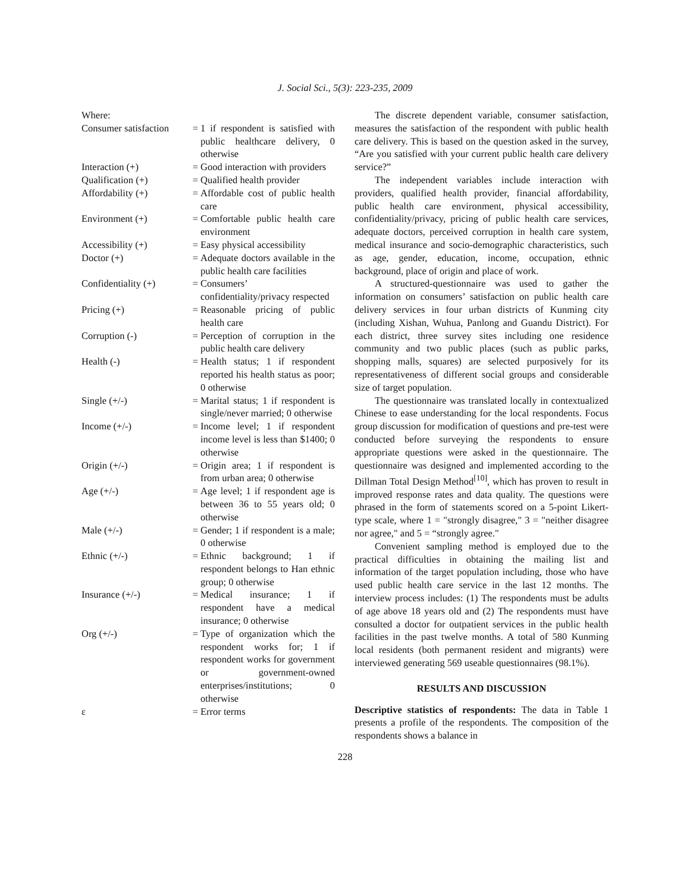J. Social Sci., 5(3): 223-235, 2009
Where:
| Consumer satisfaction | = | 1 if respondent is satisfied with public healthcare delivery, 0 otherwise |
| Interaction (+) | = | Good interaction with providers |
| Qualification (+) | = | Qualified health provider |
| Affordability (+) | = | Affordable cost of public health care |
| Environment (+) | = | Comfortable public health care environment |
| Accessibility (+) | = | Easy physical accessibility |
| Doctor (+) | = | Adequate doctors available in the public health care facilities |
| Confidentiality (+) | = | Consumers’ confidentiality/privacy respected |
| Pricing (+) | = | Reasonable pricing of public health care |
| Corruption (-) | = | Perception of corruption in the public health care delivery |
| Health (-) | = | Health status; 1 if respondent reported his health status as poor; 0 otherwise |
| Single (+/-) | = | Marital status; 1 if respondent is single/never married; 0 otherwise |
| Income (+/-) | = | Income level; 1 if respondent income level is less than $1400; 0 otherwise |
| Origin (+/-) | = | Origin area; 1 if respondent is from urban area; 0 otherwise |
| Age (+/-) | = | Age level; 1 if respondent age is between 36 to 55 years old; 0 otherwise |
| Male (+/-) | = | Gender; 1 if respondent is a male; 0 otherwise |
| Ethnic (+/-) | = | Ethnic background; 1 if respondent belongs to Han ethnic group; 0 otherwise |
| Insurance (+/-) | = | Medical insurance; 1 if respondent have a medical insurance; 0 otherwise |
| Org (+/-) | = | Type of organization which the respondent works for; 1 if respondent works for government or government-owned enterprises/institutions; 0 otherwise |
| ε | = | Error terms |
The discrete dependent variable, consumer satisfaction, measures the satisfaction of the respondent with public health care delivery. This is based on the question asked in the survey, “Are you satisfied with your current public health care delivery service?”
The independent variables include interaction with providers, qualified health provider, financial affordability, public health care environment, physical accessibility, confidentiality/privacy, pricing of public health care services, adequate doctors, perceived corruption in health care system, medical insurance and socio-demographic characteristics, such as age, gender, education, income, occupation, ethnic background, place of origin and place of work.
A structured-questionnaire was used to gather the information on consumers’ satisfaction on public health care delivery services in four urban districts of Kunming city (including Xishan, Wuhua, Panlong and Guandu District). For each district, three survey sites including one residence community and two public places (such as public parks, shopping malls, squares) are selected purposively for its representativeness of different social groups and considerable size of target population.
The questionnaire was translated locally in contextualized Chinese to ease understanding for the local respondents. Focus group discussion for modification of questions and pre-test were conducted before surveying the respondents to ensure appropriate questions were asked in the questionnaire. The questionnaire was designed and implemented according to the Dillman Total Design Method<sup>[10]</sup>, which has proven to result in improved response rates and data quality. The questions were phrased in the form of statements scored on a 5-point Likert-type scale, where 1 = "strongly disagree," 3 = "neither disagree nor agree," and 5 = “strongly agree."
Convenient sampling method is employed due to the practical difficulties in obtaining the mailing list and information of the target population including, those who have used public health care service in the last 12 months. The interview process includes: (1) The respondents must be adults of age above 18 years old and (2) The respondents must have consulted a doctor for outpatient services in the public health facilities in the past twelve months. A total of 580 Kunming local residents (both permanent resident and migrants) were interviewed generating 569 useable questionnaires (98.1%).
RESULTS AND DISCUSSION
Descriptive statistics of respondents: The data in Table 1 presents a profile of the respondents. The composition of the respondents shows a balance in
228